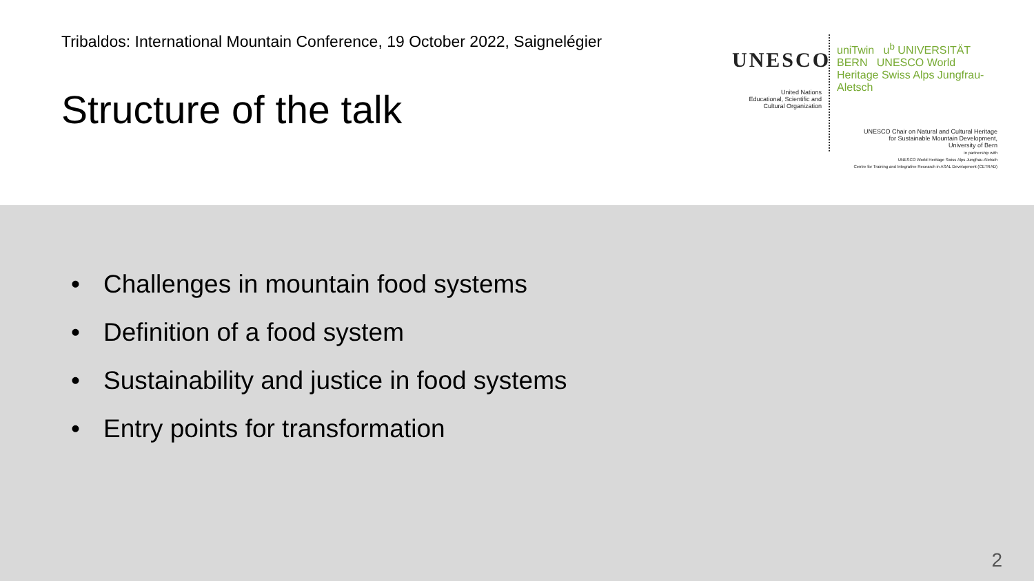Tribaldos: International Mountain Conference, 19 October 2022, Saignelégier
Structure of the talk
UNESCO
United Nations
Educational, Scientific and
Cultural Organization
uniTwin u<sup>b</sup> UNIVERSITÄT BERN UNESCO World Heritage Swiss Alps Jungfrau-Aletsch
UNESCO Chair on Natural and Cultural Heritage
for Sustainable Mountain Development,
University of Bern
in partnership with
UNESCO World Heritage Swiss Alps Jungfrau-Aletsch
Centre for Training and Integrative Research in ASAL Development (CETRAD)
• Challenges in mountain food systems
• Definition of a food system
• Sustainability and justice in food systems
• Entry points for transformation
2